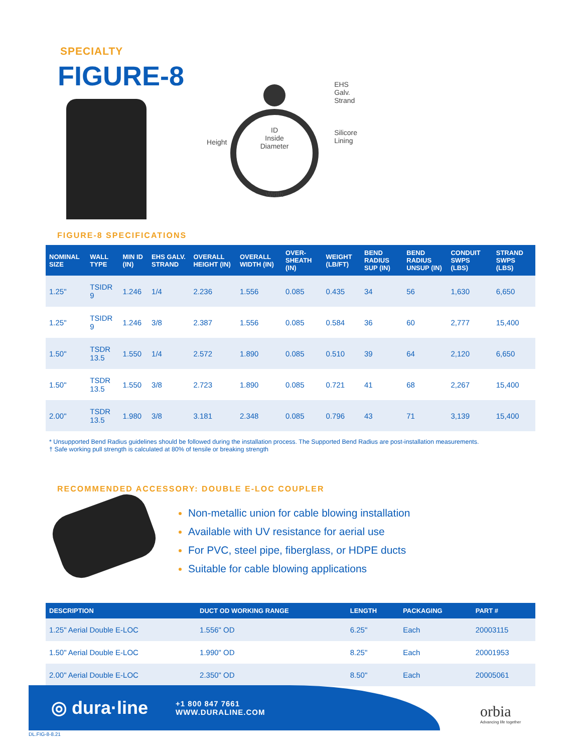SPECIALTY
FIGURE-8
Height EHS
Galv.
Strand
Silicore
Lining
ID
Inside
Diameter
Width
FIGURE-8 SPECIFICATIONS
| NOMINAL SIZE | WALL TYPE | MIN ID (IN) | EHS GALV. STRAND | OVERALL HEIGHT (IN) | OVERALL WIDTH (IN) | OVER-SHEATH (IN) | WEIGHT (LB/FT) | BEND RADIUS SUP (IN) | BEND RADIUS UNSUP (IN) | CONDUIT SWPS (LBS) | STRAND SWPS (LBS) |
| --- | --- | --- | --- | --- | --- | --- | --- | --- | --- | --- | --- |
| 1.25" | TSIDR 9 | 1.246 | 1/4 | 2.236 | 1.556 | 0.085 | 0.435 | 34 | 56 | 1,630 | 6,650 |
| 1.25" | TSIDR 9 | 1.246 | 3/8 | 2.387 | 1.556 | 0.085 | 0.584 | 36 | 60 | 2,777 | 15,400 |
| 1.50" | TSDR 13.5 | 1.550 | 1/4 | 2.572 | 1.890 | 0.085 | 0.510 | 39 | 64 | 2,120 | 6,650 |
| 1.50" | TSDR 13.5 | 1.550 | 3/8 | 2.723 | 1.890 | 0.085 | 0.721 | 41 | 68 | 2,267 | 15,400 |
| 2.00" | TSDR 13.5 | 1.980 | 3/8 | 3.181 | 2.348 | 0.085 | 0.796 | 43 | 71 | 3,139 | 15,400 |
* Unsupported Bend Radius guidelines should be followed during the installation process. The Supported Bend Radius are post-installation measurements.
† Safe working pull strength is calculated at 80% of tensile or breaking strength
RECOMMENDED ACCESSORY: DOUBLE E-LOC COUPLER
Non-metallic union for cable blowing installation
Available with UV resistance for aerial use
For PVC, steel pipe, fiberglass, or HDPE ducts
Suitable for cable blowing applications
| DESCRIPTION | DUCT OD WORKING RANGE | LENGTH | PACKAGING | PART # |
| --- | --- | --- | --- | --- |
| 1.25" Aerial Double E-LOC | 1.556" OD | 6.25" | Each | 20003115 |
| 1.50" Aerial Double E-LOC | 1.990" OD | 8.25" | Each | 20001953 |
| 2.00" Aerial Double E-LOC | 2.350" OD | 8.50" | Each | 20005061 |
◎ dura·line +1 800 847 7661
WWW.DURALINE.COM
orbia
Advancing life together
DL.FIG-8-8.21